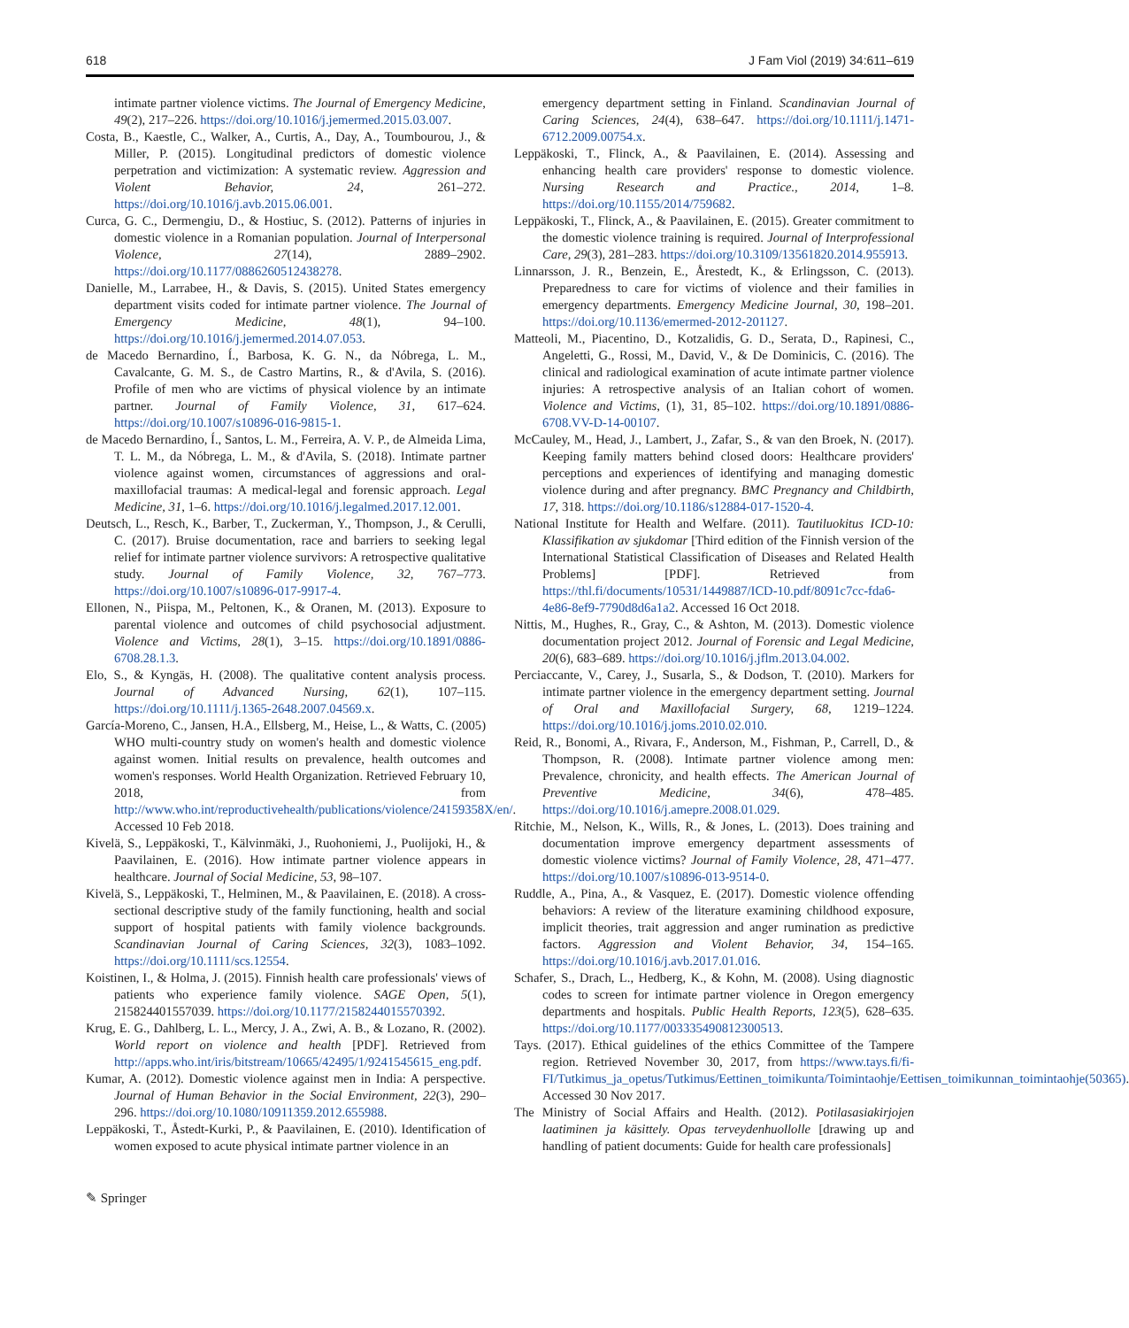618 J Fam Viol (2019) 34:611–619
intimate partner violence victims. The Journal of Emergency Medicine, 49(2), 217–226. https://doi.org/10.1016/j.jemermed.2015.03.007.
Costa, B., Kaestle, C., Walker, A., Curtis, A., Day, A., Toumbourou, J., & Miller, P. (2015). Longitudinal predictors of domestic violence perpetration and victimization: A systematic review. Aggression and Violent Behavior, 24, 261–272. https://doi.org/10.1016/j.avb.2015.06.001.
Curca, G. C., Dermengiu, D., & Hostiuc, S. (2012). Patterns of injuries in domestic violence in a Romanian population. Journal of Interpersonal Violence, 27(14), 2889–2902. https://doi.org/10.1177/0886260512438278.
Danielle, M., Larrabee, H., & Davis, S. (2015). United States emergency department visits coded for intimate partner violence. The Journal of Emergency Medicine, 48(1), 94–100. https://doi.org/10.1016/j.jemermed.2014.07.053.
de Macedo Bernardino, Í., Barbosa, K. G. N., da Nóbrega, L. M., Cavalcante, G. M. S., de Castro Martins, R., & d'Avila, S. (2016). Profile of men who are victims of physical violence by an intimate partner. Journal of Family Violence, 31, 617–624. https://doi.org/10.1007/s10896-016-9815-1.
de Macedo Bernardino, Í., Santos, L. M., Ferreira, A. V. P., de Almeida Lima, T. L. M., da Nóbrega, L. M., & d'Avila, S. (2018). Intimate partner violence against women, circumstances of aggressions and oral-maxillofacial traumas: A medical-legal and forensic approach. Legal Medicine, 31, 1–6. https://doi.org/10.1016/j.legalmed.2017.12.001.
Deutsch, L., Resch, K., Barber, T., Zuckerman, Y., Thompson, J., & Cerulli, C. (2017). Bruise documentation, race and barriers to seeking legal relief for intimate partner violence survivors: A retrospective qualitative study. Journal of Family Violence, 32, 767–773. https://doi.org/10.1007/s10896-017-9917-4.
Ellonen, N., Piispa, M., Peltonen, K., & Oranen, M. (2013). Exposure to parental violence and outcomes of child psychosocial adjustment. Violence and Victims, 28(1), 3–15. https://doi.org/10.1891/0886-6708.28.1.3.
Elo, S., & Kyngäs, H. (2008). The qualitative content analysis process. Journal of Advanced Nursing, 62(1), 107–115. https://doi.org/10.1111/j.1365-2648.2007.04569.x.
García-Moreno, C., Jansen, H.A., Ellsberg, M., Heise, L., & Watts, C. (2005) WHO multi-country study on women's health and domestic violence against women. Initial results on prevalence, health outcomes and women's responses. World Health Organization. Retrieved February 10, 2018, from http://www.who.int/reproductivehealth/publications/violence/24159358X/en/. Accessed 10 Feb 2018.
Kivelä, S., Leppäkoski, T., Kälvinmäki, J., Ruohoniemi, J., Puolijoki, H., & Paavilainen, E. (2016). How intimate partner violence appears in healthcare. Journal of Social Medicine, 53, 98–107.
Kivelä, S., Leppäkoski, T., Helminen, M., & Paavilainen, E. (2018). A cross-sectional descriptive study of the family functioning, health and social support of hospital patients with family violence backgrounds. Scandinavian Journal of Caring Sciences, 32(3), 1083–1092. https://doi.org/10.1111/scs.12554.
Koistinen, I., & Holma, J. (2015). Finnish health care professionals' views of patients who experience family violence. SAGE Open, 5(1), 215824401557039. https://doi.org/10.1177/2158244015570392.
Krug, E. G., Dahlberg, L. L., Mercy, J. A., Zwi, A. B., & Lozano, R. (2002). World report on violence and health [PDF]. Retrieved from http://apps.who.int/iris/bitstream/10665/42495/1/9241545615_eng.pdf.
Kumar, A. (2012). Domestic violence against men in India: A perspective. Journal of Human Behavior in the Social Environment, 22(3), 290–296. https://doi.org/10.1080/10911359.2012.655988.
Leppäkoski, T., Åstedt-Kurki, P., & Paavilainen, E. (2010). Identification of women exposed to acute physical intimate partner violence in an
emergency department setting in Finland. Scandinavian Journal of Caring Sciences, 24(4), 638–647. https://doi.org/10.1111/j.1471-6712.2009.00754.x.
Leppäkoski, T., Flinck, A., & Paavilainen, E. (2014). Assessing and enhancing health care providers' response to domestic violence. Nursing Research and Practice., 2014, 1–8. https://doi.org/10.1155/2014/759682.
Leppäkoski, T., Flinck, A., & Paavilainen, E. (2015). Greater commitment to the domestic violence training is required. Journal of Interprofessional Care, 29(3), 281–283. https://doi.org/10.3109/13561820.2014.955913.
Linnarsson, J. R., Benzein, E., Årestedt, K., & Erlingsson, C. (2013). Preparedness to care for victims of violence and their families in emergency departments. Emergency Medicine Journal, 30, 198–201. https://doi.org/10.1136/emermed-2012-201127.
Matteoli, M., Piacentino, D., Kotzalidis, G. D., Serata, D., Rapinesi, C., Angeletti, G., Rossi, M., David, V., & De Dominicis, C. (2016). The clinical and radiological examination of acute intimate partner violence injuries: A retrospective analysis of an Italian cohort of women. Violence and Victims, (1), 31, 85–102. https://doi.org/10.1891/0886-6708.VV-D-14-00107.
McCauley, M., Head, J., Lambert, J., Zafar, S., & van den Broek, N. (2017). Keeping family matters behind closed doors: Healthcare providers' perceptions and experiences of identifying and managing domestic violence during and after pregnancy. BMC Pregnancy and Childbirth, 17, 318. https://doi.org/10.1186/s12884-017-1520-4.
National Institute for Health and Welfare. (2011). Tautiluokitus ICD-10: Klassifikation av sjukdomar [Third edition of the Finnish version of the International Statistical Classification of Diseases and Related Health Problems] [PDF]. Retrieved from https://thl.fi/documents/10531/1449887/ICD-10.pdf/8091c7cc-fda6-4e86-8ef9-7790d8d6a1a2. Accessed 16 Oct 2018.
Nittis, M., Hughes, R., Gray, C., & Ashton, M. (2013). Domestic violence documentation project 2012. Journal of Forensic and Legal Medicine, 20(6), 683–689. https://doi.org/10.1016/j.jflm.2013.04.002.
Perciaccante, V., Carey, J., Susarla, S., & Dodson, T. (2010). Markers for intimate partner violence in the emergency department setting. Journal of Oral and Maxillofacial Surgery, 68, 1219–1224. https://doi.org/10.1016/j.joms.2010.02.010.
Reid, R., Bonomi, A., Rivara, F., Anderson, M., Fishman, P., Carrell, D., & Thompson, R. (2008). Intimate partner violence among men: Prevalence, chronicity, and health effects. The American Journal of Preventive Medicine, 34(6), 478–485. https://doi.org/10.1016/j.amepre.2008.01.029.
Ritchie, M., Nelson, K., Wills, R., & Jones, L. (2013). Does training and documentation improve emergency department assessments of domestic violence victims? Journal of Family Violence, 28, 471–477. https://doi.org/10.1007/s10896-013-9514-0.
Ruddle, A., Pina, A., & Vasquez, E. (2017). Domestic violence offending behaviors: A review of the literature examining childhood exposure, implicit theories, trait aggression and anger rumination as predictive factors. Aggression and Violent Behavior, 34, 154–165. https://doi.org/10.1016/j.avb.2017.01.016.
Schafer, S., Drach, L., Hedberg, K., & Kohn, M. (2008). Using diagnostic codes to screen for intimate partner violence in Oregon emergency departments and hospitals. Public Health Reports, 123(5), 628–635. https://doi.org/10.1177/003335490812300513.
Tays. (2017). Ethical guidelines of the ethics Committee of the Tampere region. Retrieved November 30, 2017, from https://www.tays.fi/fi-FI/Tutkimus_ja_opetus/Tutkimus/Eettinen_toimikunta/Toimintaohje/Eettisen_toimikunnan_toimintaohje(50365). Accessed 30 Nov 2017.
The Ministry of Social Affairs and Health. (2012). Potilasasiakirjojen laatiminen ja käsittely. Opas terveydenhuollolle [drawing up and handling of patient documents: Guide for health care professionals]
✎ Springer